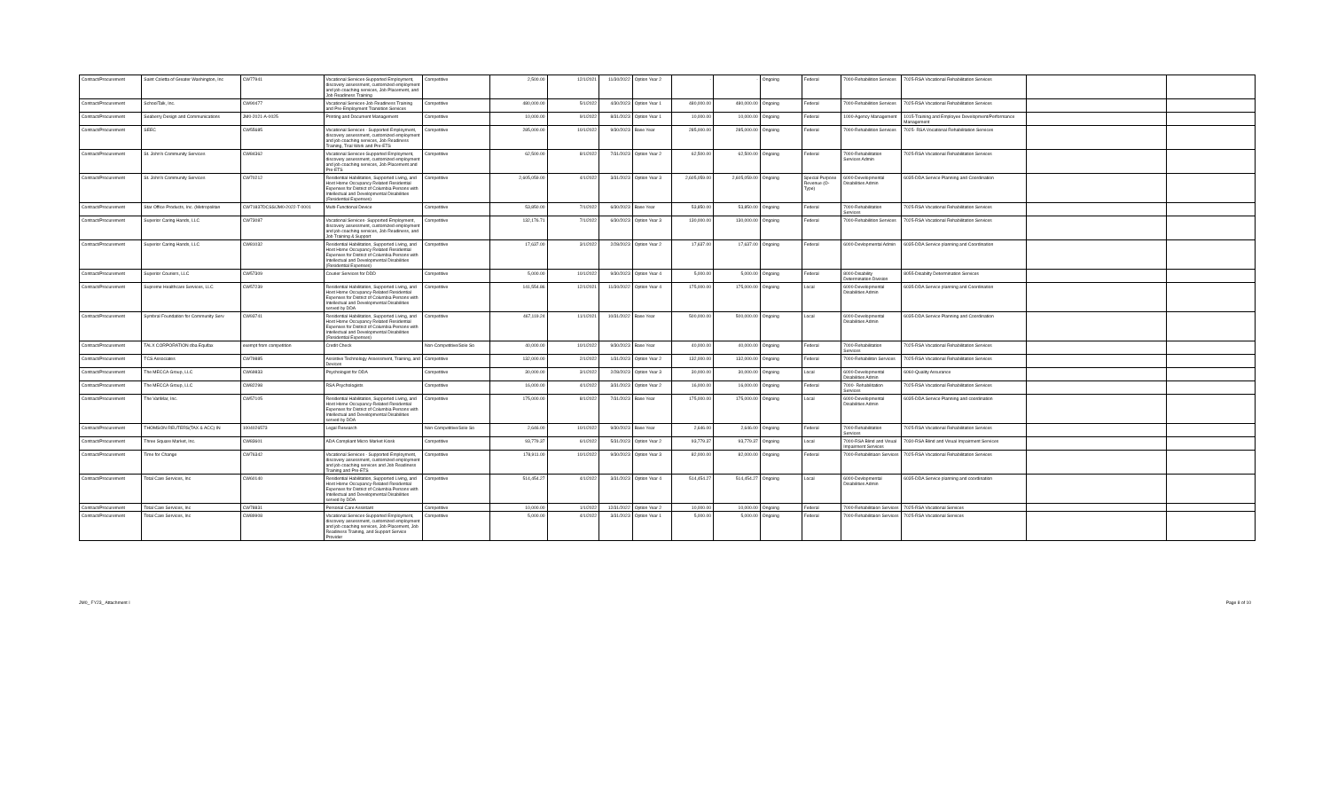| Contract/Procurement | Saint Coletta of Greater Washington, Inc | CW77941 | Vocational Services-Supported Employment, discovery assessment, customized employment and job coaching services, Job Placement, and Job Readiness Training | Competitive | 2,500.00 | 12/1/2021 | 11/30/2022 | Option Year 2 | - | - | Ongoing | Federal | 7000-Rehabilition Services | 7025-RSA Vocational Rehabilitation Services | | |
| Contract/Procurement | SchoolTalk, Inc. | CW90477 | Vocational Services-Job Readiness Training and Pre-Employment Transition Services | Competitive | 480,000.00 | 5/1/2022 | 4/30/2023 | Option Year 1 | 480,000.00 | 480,000.00 | Ongoing | Federal | 7000-Rehabilition Services | 7025-RSA Vocational Rehabilitation Services | | |
| Contract/Procurement | Seaberry Design and Communications | JM0-2021-A-0025 | Printing and Document Management | Competitive | 10,000.00 | 9/1/2022 | 8/31/2023 | Option Year 1 | 10,000.00 | 10,000.00 | Ongoing | Federal | 1000-Agency Management | 1015-Training and Employee Development/Performance Management | | |
| Contract/Procurement | SEEC | CW55685 | Vocational Services - Supported Employment, discovery assessment, customized employment and job coaching services, Job Readiness Training, Trial Work and Pre-ETS | Competitive | 285,000.00 | 10/1/2022 | 9/30/2023 | Base Year | 285,000.00 | 285,000.00 | Ongoing | Federal | 7000-Rehabilition Services | 7025- RSA Vocational Rehabilitation Services | | |
| Contract/Procurement | St. John's Community Services | CW84362 | Vocational Services-Supported Employment, discovery assessment, customized employment and job coaching services, Job Placement and Pre-ETS | Competitive | 62,500.00 | 8/1/2022 | 7/31/2023 | Option Year 2 | 62,500.00 | 62,500.00 | Ongoing | Federal | 7000-Rehabilitation Services Admin | 7025-RSA Vocational Rehabilitation Services | | |
| Contract/Procurement | St. John's Community Services | CW70212 | Residential Habilitation, Supported Living, and Host Home Occupancy Related Residential Expenses for District of Columbia Persons with Intellectual and Developmental Disabilities (Residential Expenses) | Competitive | 2,605,059.00 | 4/1/2022 | 3/31/2023 | Option Year 3 | 2,605,059.00 | 2,605,059.00 | Ongoing | Special Purpose Revenue (O-Type) | 6000-Developmental Disabilities Admin | 6035-DDA Service Planning and Coordination | | |
| Contract/Procurement | Star Office Products, Inc. (Metropolitan | CW71837DCSS/JM0-2022-T-0001 | Multi-Functional Device | Competitive | 53,850.00 | 7/1/2022 | 6/30/2023 | Base Year | 53,850.00 | 53,850.00 | Ongoing | Federal | 7000-Rehabilitation Services | 7025-RSA Vocational Rehabilitation Services | | |
| Contract/Procurement | Superior Caring Hands, LLC | CW73087 | Vocational Services- Supported Employment, discovery assessment, customized employment and job coaching services, Job Readiness, and Job Training & Support | Competitive | 132,176.71 | 7/1/2022 | 6/30/2023 | Option Year 3 | 130,000.00 | 130,000.00 | Ongoing | Federal | 7000-Rehabilition Services | 7025-RSA Vocational Rehabilitation Services | | |
| Contract/Procurement | Superior Caring Hands, LLC | CW81032 | Residential Habilitation, Supported Living, and Host Home Occupancy Related Residential Expenses for District of Columbia Persons with Intellectual and Developmental Disabilities (Residential Expenses) | Competitive | 17,637.00 | 3/1/2022 | 2/28/2023 | Option Year 2 | 17,637.00 | 17,637.00 | Ongoing | Federal | 6000-Devlopmental Admin | 6035-DDA Service planning and Coordination | | |
| Contract/Procurement | Superior Couriers, LLC | CW57309 | Courier Services for DDD | Competitive | 5,000.00 | 10/1/2022 | 9/30/2023 | Option Year 4 | 5,000.00 | 5,000.00 | Ongoing | Federal | 8000-Disability Determination Division | 8055-Disabilty Determination Services | | |
| Contract/Procurement | Supreme Healthcare Services, LLC | CW57239 | Residential Habilitation, Supported Living, and Host Home Occupancy-Related Residential Expenses for District of Columbia Persons with Intellectual and Developmental Disabilities served by DDA | Competitive | 141,554.86 | 12/1/2021 | 11/30/2022 | Option Year 4 | 175,000.00 | 175,000.00 | Ongoing | Local | 6000-Developmental Disabilities Admin | 6035-DDA Service planning and Coordination | | |
| Contract/Procurement | Symbral Foundation for Community Serv | CW93741 | Residential Habilitation, Supported Living, and Host Home Occupancy Related Residential Expenses for District of Columbia Persons with Intellectual and Developmental Disabilities (Residential Expenses) | Competitive | 467,119.24 | 11/1/2021 | 10/31/2022 | Base Year | 500,000.00 | 500,000.00 | Ongoing | Local | 6000-Developmental Disabilities Admin | 6035-DDA Service Planning and Coordination | | |
| Contract/Procurement | TALX CORPORATION dba Equifax | exempt from competition | Credit Check | Non-Competitive/Sole So | 40,000.00 | 10/1/2022 | 9/30/2023 | Base Year | 40,000.00 | 40,000.00 | Ongoing | Federal | 7000-Rehabilitation Services | 7025-RSA Vocational Rehabilitation Services | | |
| Contract/Procurement | TCS Associates | CW79885 | Assistive Technology Assessment, Training, and Devices | Competitive | 132,000.00 | 2/1/2022 | 1/31/2023 | Option Year 2 | 132,000.00 | 132,000.00 | Ongoing | Federal | 7000-Rehabiliton Services | 7025-RSA Vocational Rehabilitation Services | | |
| Contract/Procurement | The MECCA Group, LLC | CW69833 | Psychologist for DDA | Competitive | 30,000.00 | 3/1/2022 | 2/28/2023 | Option Year 3 | 30,000.00 | 30,000.00 | Ongoing | Local | 6000-Developmental Disabilities Admin | 6060-Quality Assurance | | |
| Contract/Procurement | The MECCA Group, LLC | CW82298 | RSA Psychologists | Competitive | 16,000.00 | 4/1/2022 | 3/31/2023 | Option Year 2 | 16,000.00 | 16,000.00 | Ongoing | Federal | 7000- Rehabilitation Services | 7025-RSA Vocational Rehabilitation Services | | |
| Contract/Procurement | The VanMar, Inc. | CW57105 | Residential Habilitation, Supported Living, and Host Home Occupancy-Related Residential Expenses for District of Columbia Persons with Intellectual and Developmental Disabilities served by DDA | Competitive | 175,000.00 | 8/1/2022 | 7/31/2023 | Base Year | 175,000.00 | 175,000.00 | Ongoing | Local | 6000-Developmental Disabilities Admin | 6035-DDA Service Planning and coordination | | |
| Contract/Procurement | THOMSON REUTERS(TAX & ACC) IN | 1004026573 | Legal Research | Non-Competitive/Sole So | 2,646.00 | 10/1/2022 | 9/30/2023 | Base Year | 2,646.00 | 2,646.00 | Ongoing | Federal | 7000-Rehabilitation Services | 7025-RSA Vocational Rehabilitation Services | | |
| Contract/Procurement | Three Square Market, Inc. | CW83601 | ADA Compliant Micro Market Kiosk | Competitive | 93,779.37 | 6/1/2022 | 5/31/2023 | Option Year 2 | 93,779.37 | 93,779.37 | Ongoing | Local | 7000-RSA Blind and Visual Impairment Services | 7030-RSA Blind and Visual Impairment Services | | |
| Contract/Procurement | Time for Change | CW76342 | Vocational Services - Supported Employment, discovery assessment, customized employment and job coaching services and Job Readiness Training and Pre-ETS | Competitive | 178,911.00 | 10/1/2022 | 9/30/2023 | Option Year 3 | 82,000.00 | 82,000.00 | Ongoing | Federal | 7000-Rehabilitiaon Services | 7025-RSA Vocational Rehabilitation Services | | |
| Contract/Procurement | Total Care Services, Inc | CW60140 | Residential Habilitation, Supported Living, and Host Home Occupancy-Related Residential Expenses for District of Columbia Persons with Intellectual and Developmental Disabilities served by DDA | Competitive | 514,454.27 | 4/1/2022 | 3/31/2023 | Option Year 4 | 514,454.27 | 514,454.27 | Ongoing | Local | 6000-Devlopmental Disabilities Admin | 6035-DDA Service planning and coordination | | |
| Contract/Procurement | Total Care Services, Inc | CW78831 | Personal Care Assistant | Competitive | 10,000.00 | 1/1/2022 | 12/31/2022 | Option Year 2 | 10,000.00 | 10,000.00 | Ongoing | Federal | 7000-Rehabilitaion Services | 7025-RSA Vocational Services | | |
| Contract/Procurement | Total Care Services, Inc | CW89908 | Vocational Services-Supported Employment, discovery assessment, customized employment and job coaching services, Job Placement, Job Readiness Training, and Support Service Provider | Competitive | 5,000.00 | 4/1/2022 | 3/31/2023 | Option Year 1 | 5,000.00 | 5,000.00 | Ongoing | Federal | 7000-Rehabilitaion Services | 7025-RSA Vocational Services | | |
JM0_ FY23_ Attachment I Page 8 of 10